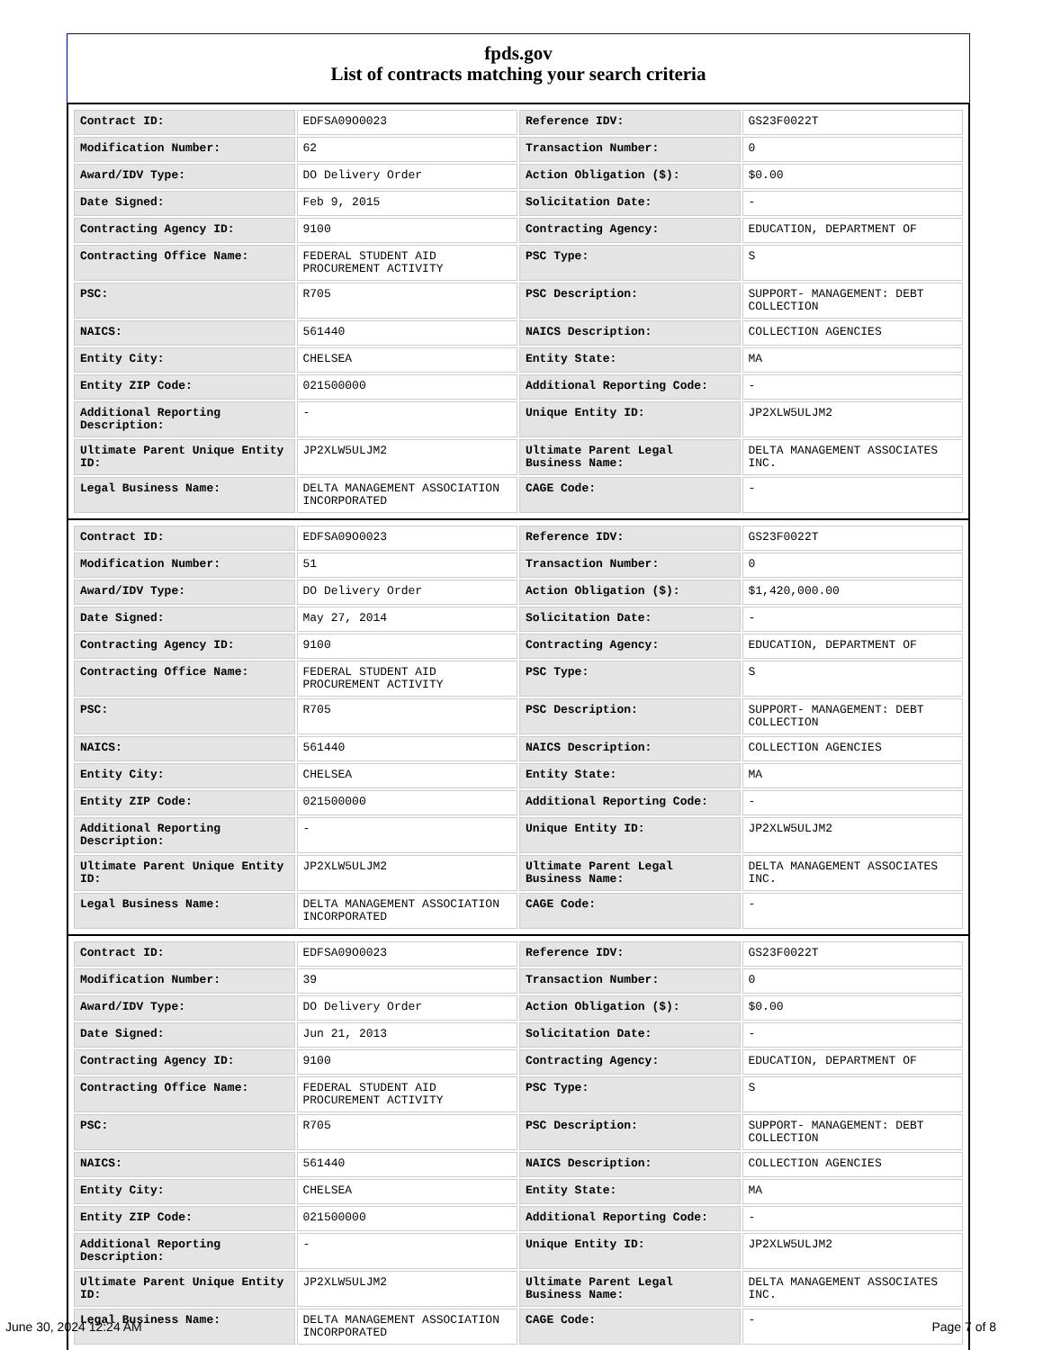fpds.gov
List of contracts matching your search criteria
| Contract ID: | EDFSA09O0023 | Reference IDV: | GS23F0022T |
| Modification Number: | 62 | Transaction Number: | 0 |
| Award/IDV Type: | DO Delivery Order | Action Obligation ($): | $0.00 |
| Date Signed: | Feb 9, 2015 | Solicitation Date: | - |
| Contracting Agency ID: | 9100 | Contracting Agency: | EDUCATION, DEPARTMENT OF |
| Contracting Office Name: | FEDERAL STUDENT AID PROCUREMENT ACTIVITY | PSC Type: | S |
| PSC: | R705 | PSC Description: | SUPPORT- MANAGEMENT: DEBT COLLECTION |
| NAICS: | 561440 | NAICS Description: | COLLECTION AGENCIES |
| Entity City: | CHELSEA | Entity State: | MA |
| Entity ZIP Code: | 021500000 | Additional Reporting Code: | - |
| Additional Reporting Description: | - | Unique Entity ID: | JP2XLW5ULJM2 |
| Ultimate Parent Unique Entity ID: | JP2XLW5ULJM2 | Ultimate Parent Legal Business Name: | DELTA MANAGEMENT ASSOCIATES INC. |
| Legal Business Name: | DELTA MANAGEMENT ASSOCIATION INCORPORATED | CAGE Code: | - |
| Contract ID: | EDFSA09O0023 | Reference IDV: | GS23F0022T |
| Modification Number: | 51 | Transaction Number: | 0 |
| Award/IDV Type: | DO Delivery Order | Action Obligation ($): | $1,420,000.00 |
| Date Signed: | May 27, 2014 | Solicitation Date: | - |
| Contracting Agency ID: | 9100 | Contracting Agency: | EDUCATION, DEPARTMENT OF |
| Contracting Office Name: | FEDERAL STUDENT AID PROCUREMENT ACTIVITY | PSC Type: | S |
| PSC: | R705 | PSC Description: | SUPPORT- MANAGEMENT: DEBT COLLECTION |
| NAICS: | 561440 | NAICS Description: | COLLECTION AGENCIES |
| Entity City: | CHELSEA | Entity State: | MA |
| Entity ZIP Code: | 021500000 | Additional Reporting Code: | - |
| Additional Reporting Description: | - | Unique Entity ID: | JP2XLW5ULJM2 |
| Ultimate Parent Unique Entity ID: | JP2XLW5ULJM2 | Ultimate Parent Legal Business Name: | DELTA MANAGEMENT ASSOCIATES INC. |
| Legal Business Name: | DELTA MANAGEMENT ASSOCIATION INCORPORATED | CAGE Code: | - |
| Contract ID: | EDFSA09O0023 | Reference IDV: | GS23F0022T |
| Modification Number: | 39 | Transaction Number: | 0 |
| Award/IDV Type: | DO Delivery Order | Action Obligation ($): | $0.00 |
| Date Signed: | Jun 21, 2013 | Solicitation Date: | - |
| Contracting Agency ID: | 9100 | Contracting Agency: | EDUCATION, DEPARTMENT OF |
| Contracting Office Name: | FEDERAL STUDENT AID PROCUREMENT ACTIVITY | PSC Type: | S |
| PSC: | R705 | PSC Description: | SUPPORT- MANAGEMENT: DEBT COLLECTION |
| NAICS: | 561440 | NAICS Description: | COLLECTION AGENCIES |
| Entity City: | CHELSEA | Entity State: | MA |
| Entity ZIP Code: | 021500000 | Additional Reporting Code: | - |
| Additional Reporting Description: | - | Unique Entity ID: | JP2XLW5ULJM2 |
| Ultimate Parent Unique Entity ID: | JP2XLW5ULJM2 | Ultimate Parent Legal Business Name: | DELTA MANAGEMENT ASSOCIATES INC. |
| Legal Business Name: | DELTA MANAGEMENT ASSOCIATION INCORPORATED | CAGE Code: | - |
June 30, 2024 12:24 AM Page 7 of 8